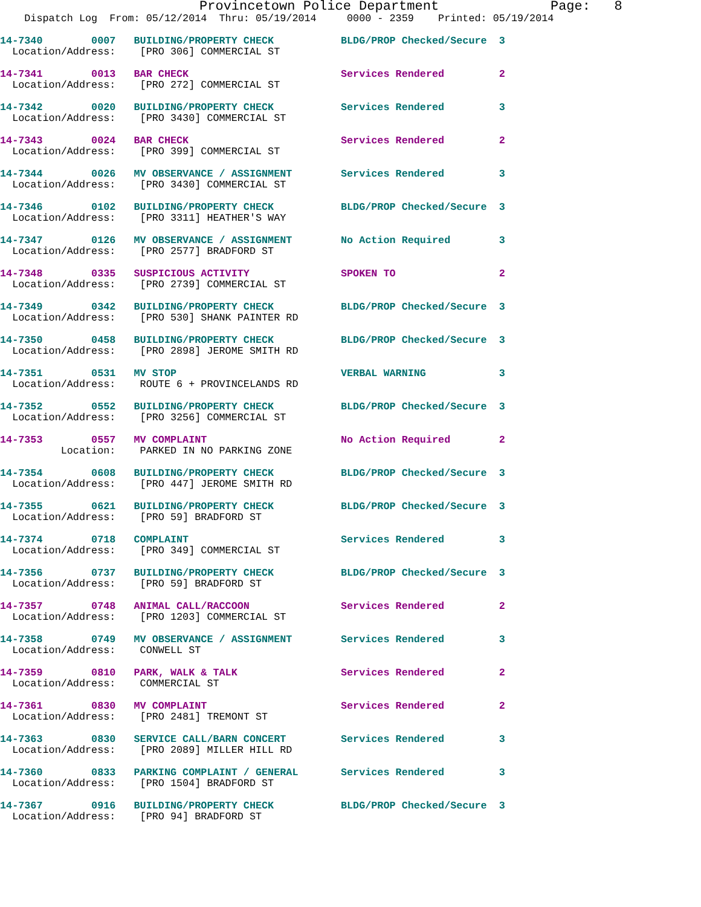Provincetown Police Department              Page:   8
    Dispatch Log  From: 05/12/2014  Thru: 05/19/2014     0000 - 2359    Printed: 05/19/2014
14-7340        0007   BUILDING/PROPERTY CHECK           BLDG/PROP Checked/Secure  3
  Location/Address:    [PRO 306] COMMERCIAL ST
14-7341        0013   BAR CHECK                         Services Rendered         2
  Location/Address:    [PRO 272] COMMERCIAL ST
14-7342        0020   BUILDING/PROPERTY CHECK           Services Rendered         3
  Location/Address:    [PRO 3430] COMMERCIAL ST
14-7343        0024   BAR CHECK                         Services Rendered         2
  Location/Address:    [PRO 399] COMMERCIAL ST
14-7344        0026   MV OBSERVANCE / ASSIGNMENT        Services Rendered         3
  Location/Address:    [PRO 3430] COMMERCIAL ST
14-7346        0102   BUILDING/PROPERTY CHECK           BLDG/PROP Checked/Secure  3
  Location/Address:    [PRO 3311] HEATHER'S WAY
14-7347        0126   MV OBSERVANCE / ASSIGNMENT        No Action Required        3
  Location/Address:    [PRO 2577] BRADFORD ST
14-7348        0335   SUSPICIOUS ACTIVITY               SPOKEN TO                 2
  Location/Address:    [PRO 2739] COMMERCIAL ST
14-7349        0342   BUILDING/PROPERTY CHECK           BLDG/PROP Checked/Secure  3
  Location/Address:    [PRO 530] SHANK PAINTER RD
14-7350        0458   BUILDING/PROPERTY CHECK           BLDG/PROP Checked/Secure  3
  Location/Address:    [PRO 2898] JEROME SMITH RD
14-7351        0531   MV STOP                           VERBAL WARNING            3
  Location/Address:    ROUTE 6 + PROVINCELANDS RD
14-7352        0552   BUILDING/PROPERTY CHECK           BLDG/PROP Checked/Secure  3
  Location/Address:    [PRO 3256] COMMERCIAL ST
14-7353        0557   MV COMPLAINT                      No Action Required        2
          Location:    PARKED IN NO PARKING ZONE
14-7354        0608   BUILDING/PROPERTY CHECK           BLDG/PROP Checked/Secure  3
  Location/Address:    [PRO 447] JEROME SMITH RD
14-7355        0621   BUILDING/PROPERTY CHECK           BLDG/PROP Checked/Secure  3
  Location/Address:    [PRO 59] BRADFORD ST
14-7374        0718   COMPLAINT                         Services Rendered         3
  Location/Address:    [PRO 349] COMMERCIAL ST
14-7356        0737   BUILDING/PROPERTY CHECK           BLDG/PROP Checked/Secure  3
  Location/Address:    [PRO 59] BRADFORD ST
14-7357        0748   ANIMAL CALL/RACCOON               Services Rendered         2
  Location/Address:    [PRO 1203] COMMERCIAL ST
14-7358        0749   MV OBSERVANCE / ASSIGNMENT        Services Rendered         3
  Location/Address:    CONWELL ST
14-7359        0810   PARK, WALK & TALK                 Services Rendered         2
  Location/Address:    COMMERCIAL ST
14-7361        0830   MV COMPLAINT                      Services Rendered         2
  Location/Address:    [PRO 2481] TREMONT ST
14-7363        0830   SERVICE CALL/BARN CONCERT         Services Rendered         3
  Location/Address:    [PRO 2089] MILLER HILL RD
14-7360        0833   PARKING COMPLAINT / GENERAL       Services Rendered         3
  Location/Address:    [PRO 1504] BRADFORD ST
14-7367        0916   BUILDING/PROPERTY CHECK           BLDG/PROP Checked/Secure  3
  Location/Address:    [PRO 94] BRADFORD ST